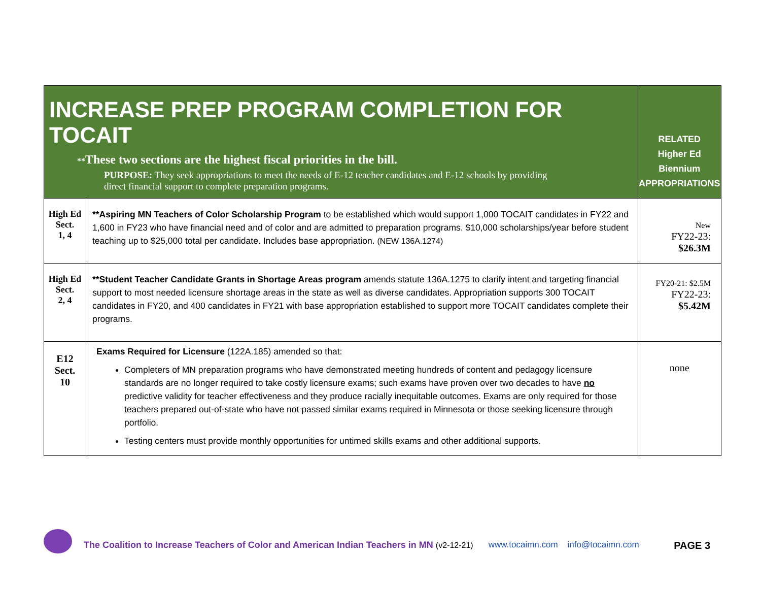| INCREASE PREP PROGRAM COMPLETION FOR TOCAIT ** These two sections are the highest fiscal priorities in the bill. PURPOSE: They seek appropriations to meet the needs of E-12 teacher candidates and E-12 schools by providing direct financial support to complete preparation programs. | | RELATED Higher Ed Biennium APPROPRIATIONS |
| --- | --- | --- |
| High Ed Sect. 1, 4 | **Aspiring MN Teachers of Color Scholarship Program to be established which would support 1,000 TOCAIT candidates in FY22 and 1,600 in FY23 who have financial need and of color and are admitted to preparation programs. $10,000 scholarships/year before student teaching up to $25,000 total per candidate. Includes base appropriation. (NEW 136A.1274) | New FY22-23: $26.3M |
| High Ed Sect. 2, 4 | **Student Teacher Candidate Grants in Shortage Areas program amends statute 136A.1275 to clarify intent and targeting financial support to most needed licensure shortage areas in the state as well as diverse candidates. Appropriation supports 300 TOCAIT candidates in FY20, and 400 candidates in FY21 with base appropriation established to support more TOCAIT candidates complete their programs. | FY20-21: $2.5M FY22-23: $5.42M |
| E12 Sect. 10 | Exams Required for Licensure (122A.185) amended so that: Completers of MN preparation programs who have demonstrated meeting hundreds of content and pedagogy licensure standards are no longer required to take costly licensure exams; such exams have proven over two decades to have no predictive validity for teacher effectiveness and they produce racially inequitable outcomes. Exams are only required for those teachers prepared out-of-state who have not passed similar exams required in Minnesota or those seeking licensure through portfolio. Testing centers must provide monthly opportunities for untimed skills exams and other additional supports. | none |
The Coalition to Increase Teachers of Color and American Indian Teachers in MN (v2-12-21) www.tocaimn.com info@tocaimn.com PAGE 3